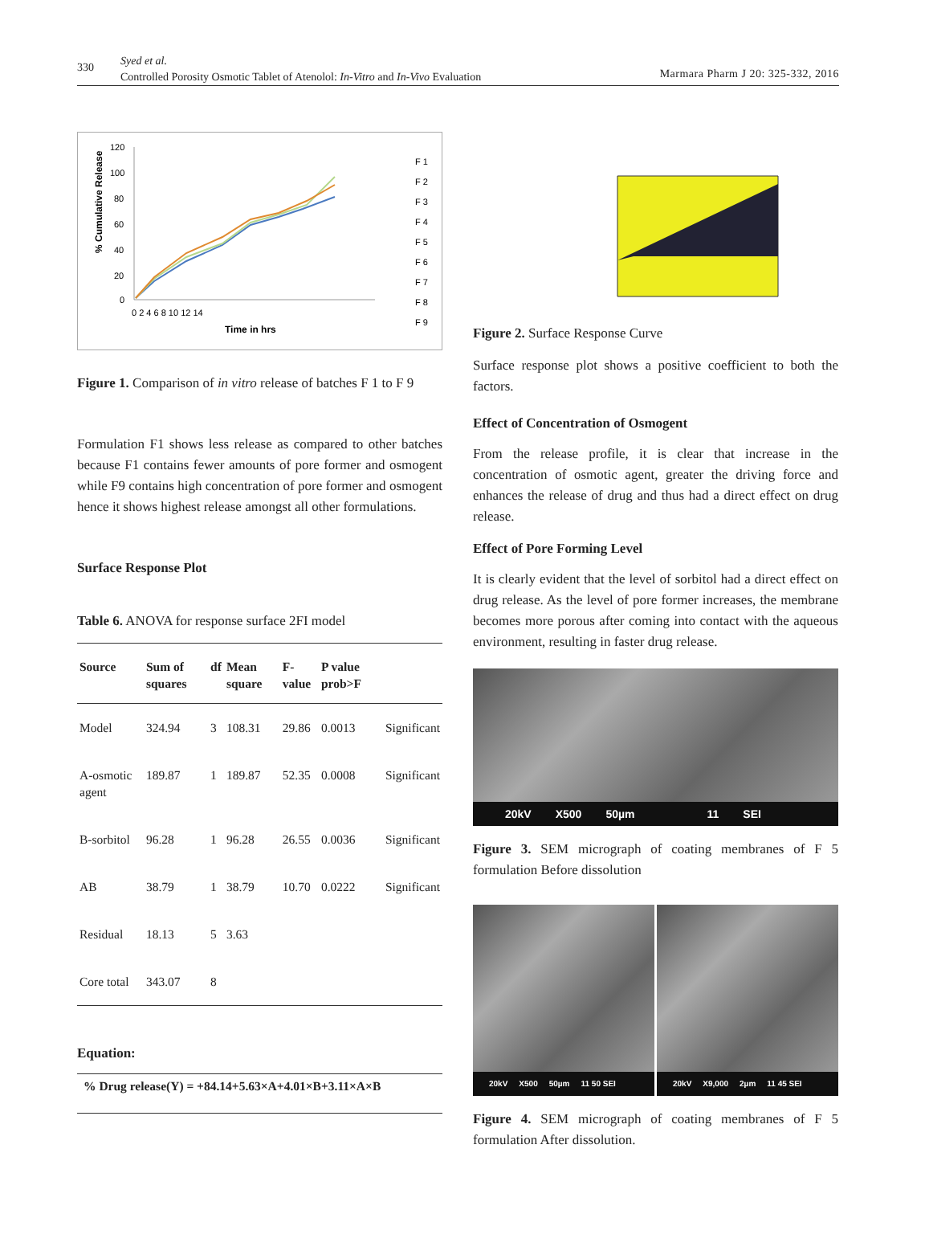330
Syed et al.
Controlled Porosity Osmotic Tablet of Atenolol: In-Vitro and In-Vivo Evaluation Marmara Pharm J 20: 325-332, 2016
% Cumulative Release
120
100
80
60
40
20
0
0 2 4 6 8 10 12 14
Time in hrs
F 1
F 2
F 3
F 4
F 5
F 6
F 7
F 8
F 9
Figure 1. Comparison of in vitro release of batches F 1 to F 9
Formulation F1 shows less release as compared to other batches because F1 contains fewer amounts of pore former and osmogent while F9 contains high concentration of pore former and osmogent hence it shows highest release amongst all other formulations.
Surface Response Plot
Table 6. ANOVA for response surface 2FI model
| Source | Sum of squares | df | Mean square | F-value | P value prob>F | |
| --- | --- | --- | --- | --- | --- | --- |
| Model | 324.94 | 3 | 108.31 | 29.86 | 0.0013 | Significant |
| A-osmotic agent | 189.87 | 1 | 189.87 | 52.35 | 0.0008 | Significant |
| B-sorbitol | 96.28 | 1 | 96.28 | 26.55 | 0.0036 | Significant |
| AB | 38.79 | 1 | 38.79 | 10.70 | 0.0222 | Significant |
| Residual | 18.13 | 5 | 3.63 | | | |
| Core total | 343.07 | 8 | | | | |
Equation:
% Drug release(Y) = +84.14+5.63×A+4.01×B+3.11×A×B
Figure 2. Surface Response Curve
Surface response plot shows a positive coefficient to both the factors.
Effect of Concentration of Osmogent
From the release profile, it is clear that increase in the concentration of osmotic agent, greater the driving force and enhances the release of drug and thus had a direct effect on drug release.
Effect of Pore Forming Level
It is clearly evident that the level of sorbitol had a direct effect on drug release. As the level of pore former increases, the membrane becomes more porous after coming into contact with the aqueous environment, resulting in faster drug release.
20kV X500 50µm 11 SEI
Figure 3. SEM micrograph of coating membranes of F 5 formulation Before dissolution
20kV X500 50µm 11 50 SEI 20kV X9,000 2µm 11 45 SEI
Figure 4. SEM micrograph of coating membranes of F 5 formulation After dissolution.